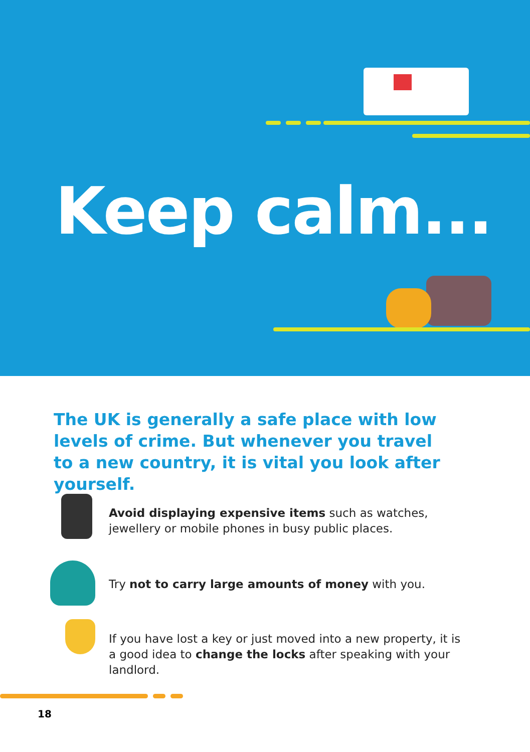Keep calm...
The UK is generally a safe place with low levels of crime. But whenever you travel to a new country, it is vital you look after yourself.
Avoid displaying expensive items such as watches, jewellery or mobile phones in busy public places.
Try not to carry large amounts of money with you.
If you have lost a key or just moved into a new property, it is a good idea to change the locks after speaking with your landlord.
18